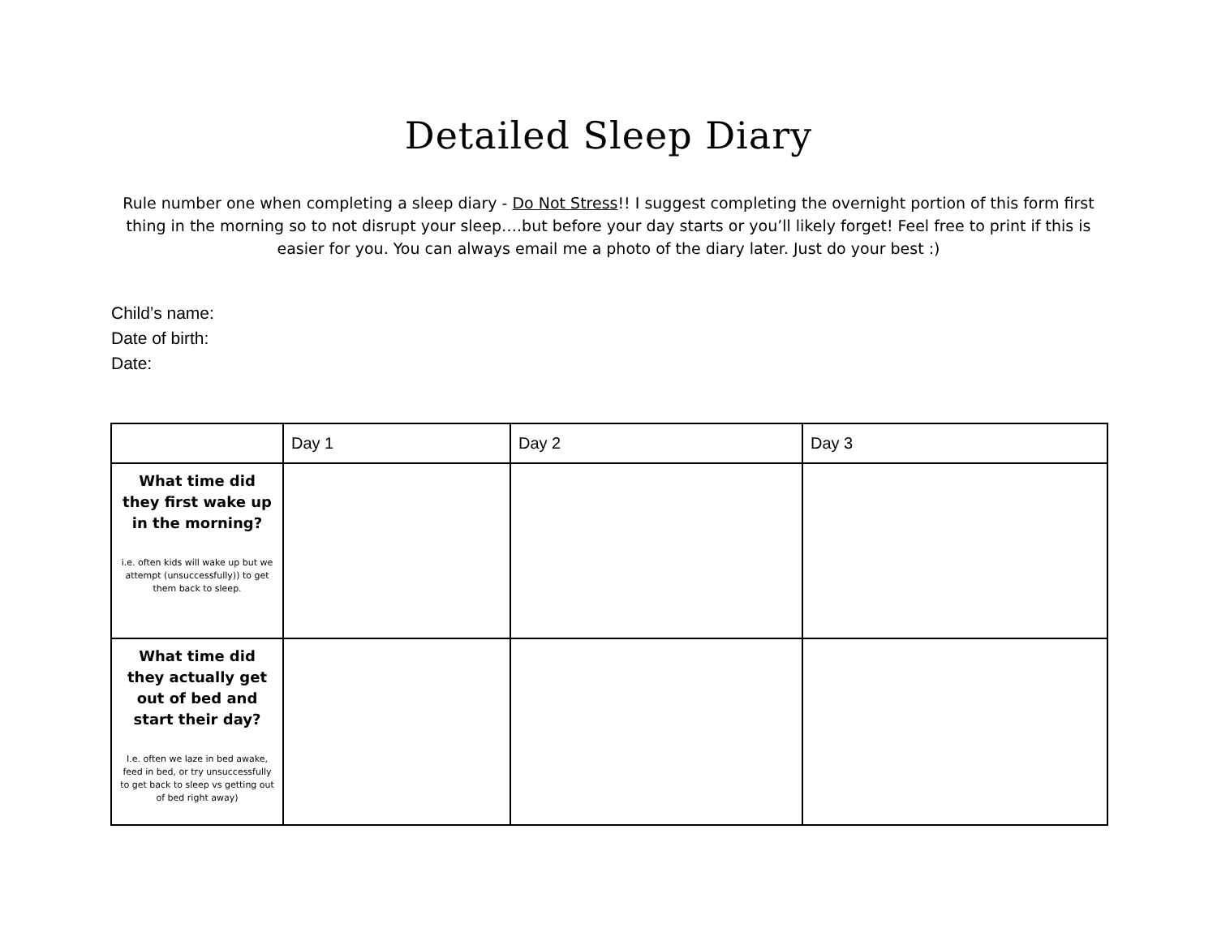Detailed Sleep Diary
Rule number one when completing a sleep diary - Do Not Stress!! I suggest completing the overnight portion of this form first thing in the morning so to not disrupt your sleep….but before your day starts or you’ll likely forget! Feel free to print if this is easier for you. You can always email me a photo of the diary later. Just do your best :)
Child’s name:
Date of birth:
Date:
| | Day 1 | Day 2 | Day 3 |
| --- | --- | --- | --- |
| What time did they first wake up in the morning? i.e. often kids will wake up but we attempt (unsuccessfully)) to get them back to sleep. | | | |
| What time did they actually get out of bed and start their day? I.e. often we laze in bed awake, feed in bed, or try unsuccessfully to get back to sleep vs getting out of bed right away) | | | |